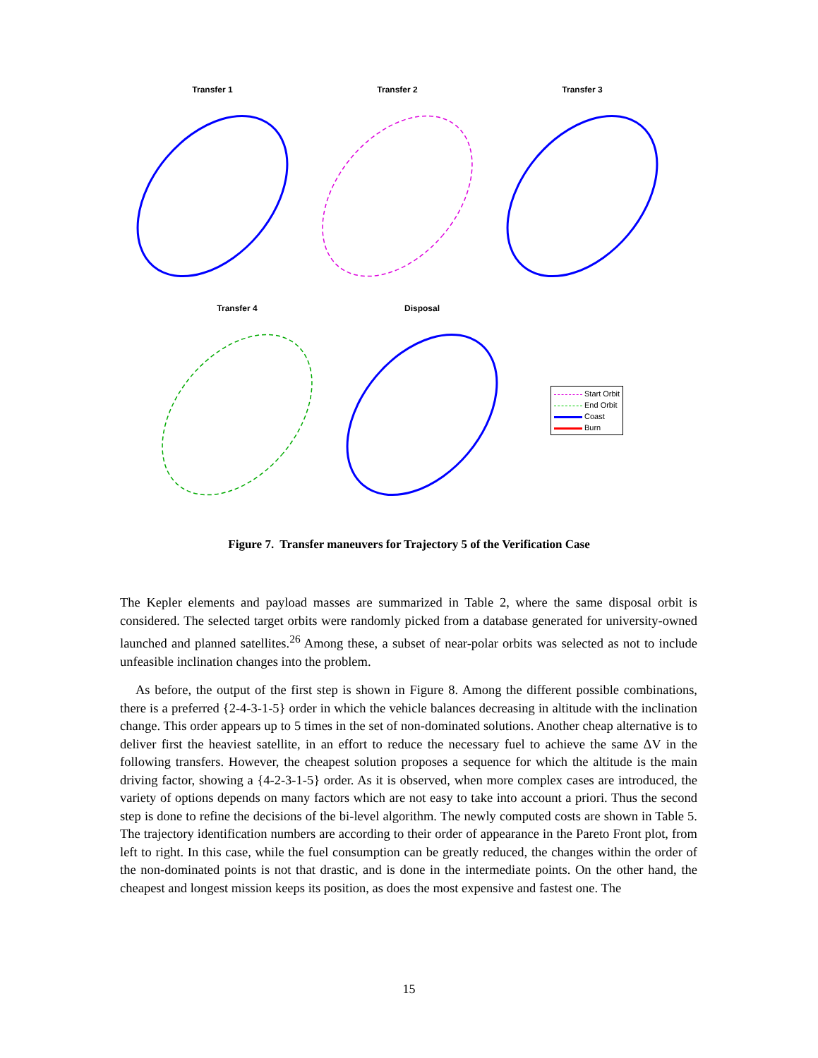Transfer 1 Transfer 2 Transfer 3
Transfer 4 Disposal
Start Orbit
End Orbit
Coast
Burn
Figure 7. Transfer maneuvers for Trajectory 5 of the Verification Case
The Kepler elements and payload masses are summarized in Table 2, where the same disposal orbit is considered. The selected target orbits were randomly picked from a database generated for university-owned launched and planned satellites.<sup>26</sup> Among these, a subset of near-polar orbits was selected as not to include unfeasible inclination changes into the problem.
As before, the output of the first step is shown in Figure 8. Among the different possible combinations, there is a preferred {2-4-3-1-5} order in which the vehicle balances decreasing in altitude with the inclination change. This order appears up to 5 times in the set of non-dominated solutions. Another cheap alternative is to deliver first the heaviest satellite, in an effort to reduce the necessary fuel to achieve the same ΔV in the following transfers. However, the cheapest solution proposes a sequence for which the altitude is the main driving factor, showing a {4-2-3-1-5} order. As it is observed, when more complex cases are introduced, the variety of options depends on many factors which are not easy to take into account a priori. Thus the second step is done to refine the decisions of the bi-level algorithm. The newly computed costs are shown in Table 5. The trajectory identification numbers are according to their order of appearance in the Pareto Front plot, from left to right. In this case, while the fuel consumption can be greatly reduced, the changes within the order of the non-dominated points is not that drastic, and is done in the intermediate points. On the other hand, the cheapest and longest mission keeps its position, as does the most expensive and fastest one. The
15